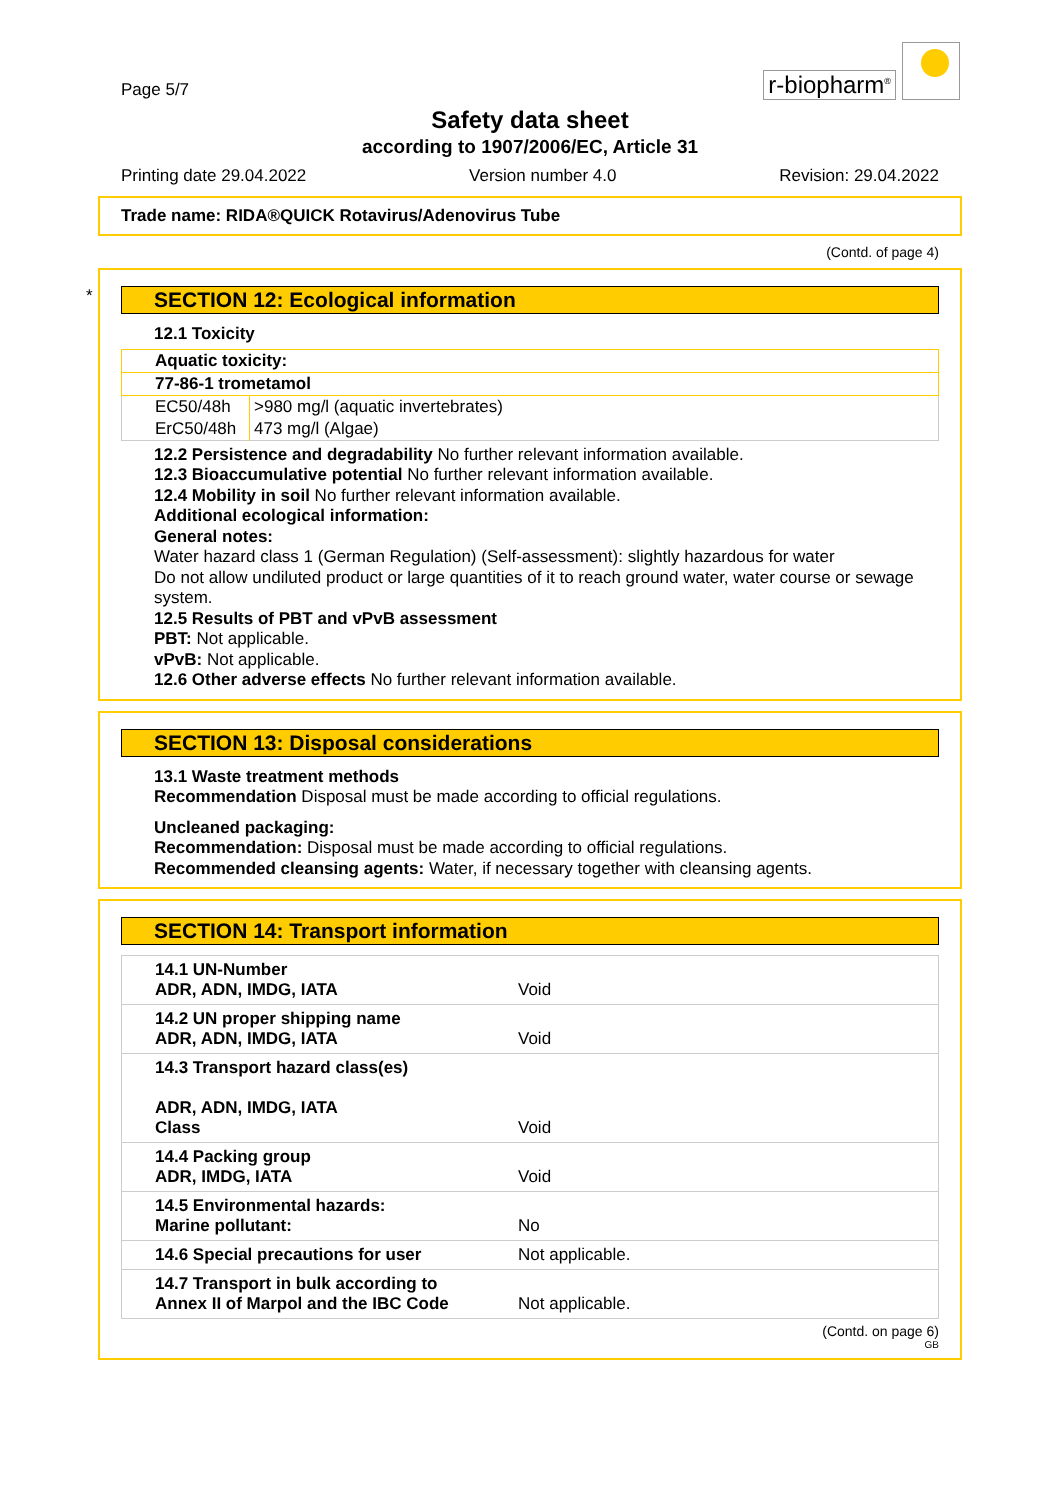Page 5/7
r-biopharm<sup>®</sup>
Safety data sheet
according to 1907/2006/EC, Article 31
Printing date 29.04.2022 Version number 4.0 Revision: 29.04.2022
Trade name: RIDA®QUICK Rotavirus/Adenovirus Tube
(Contd. of page 4)
*
SECTION 12: Ecological information
12.1 Toxicity
| Aquatic toxicity: | |
| 77-86-1 trometamol | |
| EC50/48h | >980 mg/l (aquatic invertebrates) |
| ErC50/48h | 473 mg/l (Algae) |
12.2 Persistence and degradability No further relevant information available.
12.3 Bioaccumulative potential No further relevant information available.
12.4 Mobility in soil No further relevant information available.
Additional ecological information:
General notes:
Water hazard class 1 (German Regulation) (Self-assessment): slightly hazardous for water
Do not allow undiluted product or large quantities of it to reach ground water, water course or sewage system.
12.5 Results of PBT and vPvB assessment
PBT: Not applicable.
vPvB: Not applicable.
12.6 Other adverse effects No further relevant information available.
SECTION 13: Disposal considerations
13.1 Waste treatment methods
Recommendation Disposal must be made according to official regulations.
Uncleaned packaging:
Recommendation: Disposal must be made according to official regulations.
Recommended cleansing agents: Water, if necessary together with cleansing agents.
SECTION 14: Transport information
| 14.1 UN-Number ADR, ADN, IMDG, IATA | Void |
| 14.2 UN proper shipping name ADR, ADN, IMDG, IATA | Void |
| 14.3 Transport hazard class(es) ADR, ADN, IMDG, IATA Class | Void |
| 14.4 Packing group ADR, IMDG, IATA | Void |
| 14.5 Environmental hazards: Marine pollutant: | No |
| 14.6 Special precautions for user | Not applicable. |
| 14.7 Transport in bulk according to Annex II of Marpol and the IBC Code | Not applicable. |
(Contd. on page 6)
GB